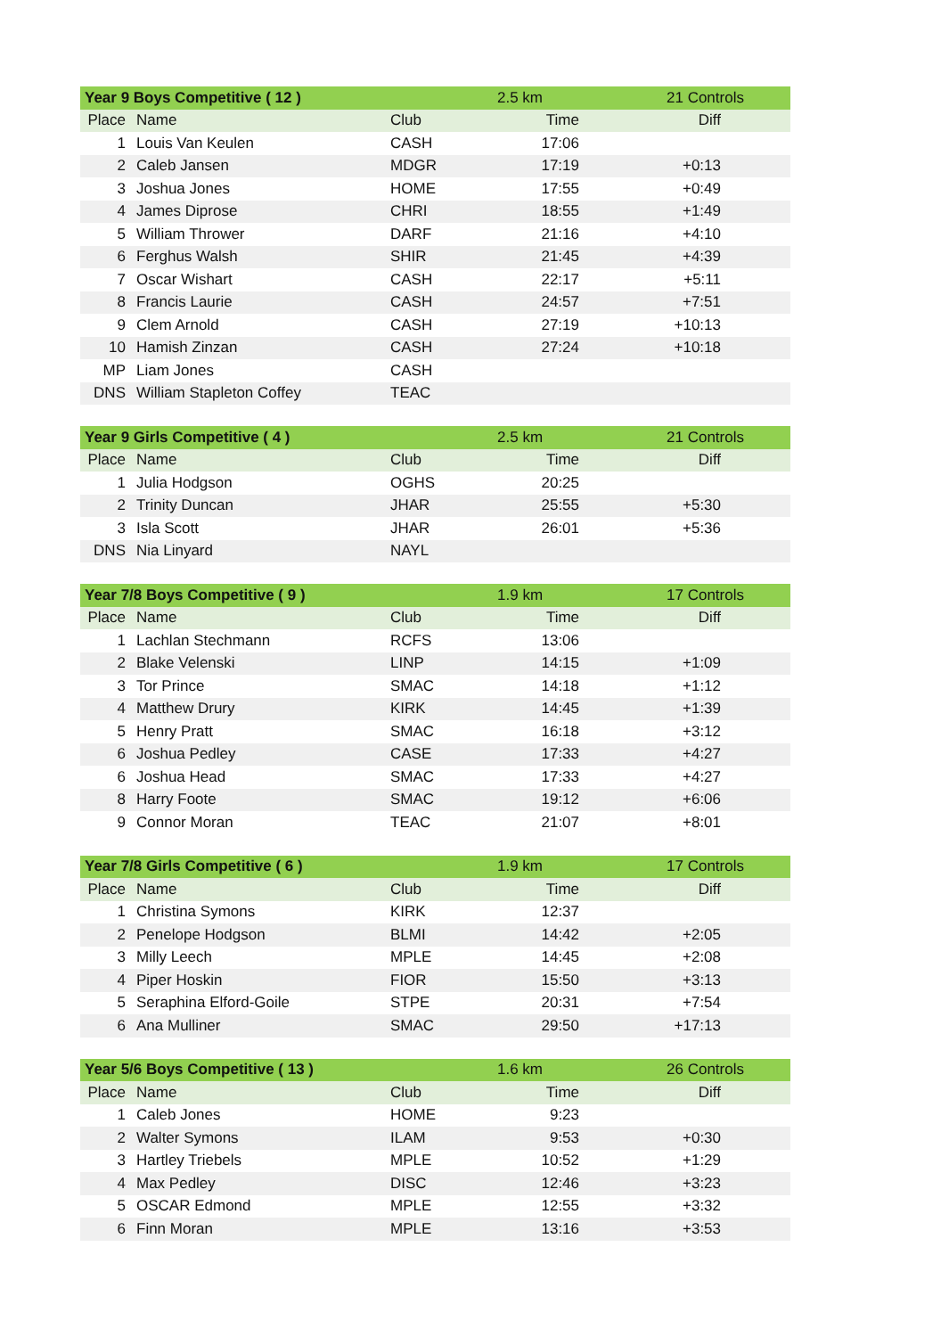| Year 9 Boys Competitive ( 12 ) | | | 2.5 km | 21 Controls |
| Place | Name | Club | Time | Diff |
| 1 | Louis Van Keulen | CASH | 17:06 | |
| 2 | Caleb Jansen | MDGR | 17:19 | +0:13 |
| 3 | Joshua Jones | HOME | 17:55 | +0:49 |
| 4 | James Diprose | CHRI | 18:55 | +1:49 |
| 5 | William Thrower | DARF | 21:16 | +4:10 |
| 6 | Ferghus Walsh | SHIR | 21:45 | +4:39 |
| 7 | Oscar Wishart | CASH | 22:17 | +5:11 |
| 8 | Francis Laurie | CASH | 24:57 | +7:51 |
| 9 | Clem Arnold | CASH | 27:19 | +10:13 |
| 10 | Hamish Zinzan | CASH | 27:24 | +10:18 |
| MP | Liam Jones | CASH | | |
| DNS | William Stapleton Coffey | TEAC | | |
| Year 9 Girls Competitive ( 4 ) | | | 2.5 km | 21 Controls |
| Place | Name | Club | Time | Diff |
| 1 | Julia Hodgson | OGHS | 20:25 | |
| 2 | Trinity Duncan | JHAR | 25:55 | +5:30 |
| 3 | Isla Scott | JHAR | 26:01 | +5:36 |
| DNS | Nia Linyard | NAYL | | |
| Year 7/8 Boys Competitive ( 9 ) | | | 1.9 km | 17 Controls |
| Place | Name | Club | Time | Diff |
| 1 | Lachlan Stechmann | RCFS | 13:06 | |
| 2 | Blake Velenski | LINP | 14:15 | +1:09 |
| 3 | Tor Prince | SMAC | 14:18 | +1:12 |
| 4 | Matthew Drury | KIRK | 14:45 | +1:39 |
| 5 | Henry Pratt | SMAC | 16:18 | +3:12 |
| 6 | Joshua Pedley | CASE | 17:33 | +4:27 |
| 6 | Joshua Head | SMAC | 17:33 | +4:27 |
| 8 | Harry Foote | SMAC | 19:12 | +6:06 |
| 9 | Connor Moran | TEAC | 21:07 | +8:01 |
| Year 7/8 Girls Competitive ( 6 ) | | | 1.9 km | 17 Controls |
| Place | Name | Club | Time | Diff |
| 1 | Christina Symons | KIRK | 12:37 | |
| 2 | Penelope Hodgson | BLMI | 14:42 | +2:05 |
| 3 | Milly Leech | MPLE | 14:45 | +2:08 |
| 4 | Piper Hoskin | FIOR | 15:50 | +3:13 |
| 5 | Seraphina Elford-Goile | STPE | 20:31 | +7:54 |
| 6 | Ana Mulliner | SMAC | 29:50 | +17:13 |
| Year 5/6 Boys Competitive ( 13 ) | | | 1.6 km | 26 Controls |
| Place | Name | Club | Time | Diff |
| 1 | Caleb Jones | HOME | 9:23 | |
| 2 | Walter Symons | ILAM | 9:53 | +0:30 |
| 3 | Hartley Triebels | MPLE | 10:52 | +1:29 |
| 4 | Max Pedley | DISC | 12:46 | +3:23 |
| 5 | OSCAR Edmond | MPLE | 12:55 | +3:32 |
| 6 | Finn Moran | MPLE | 13:16 | +3:53 |